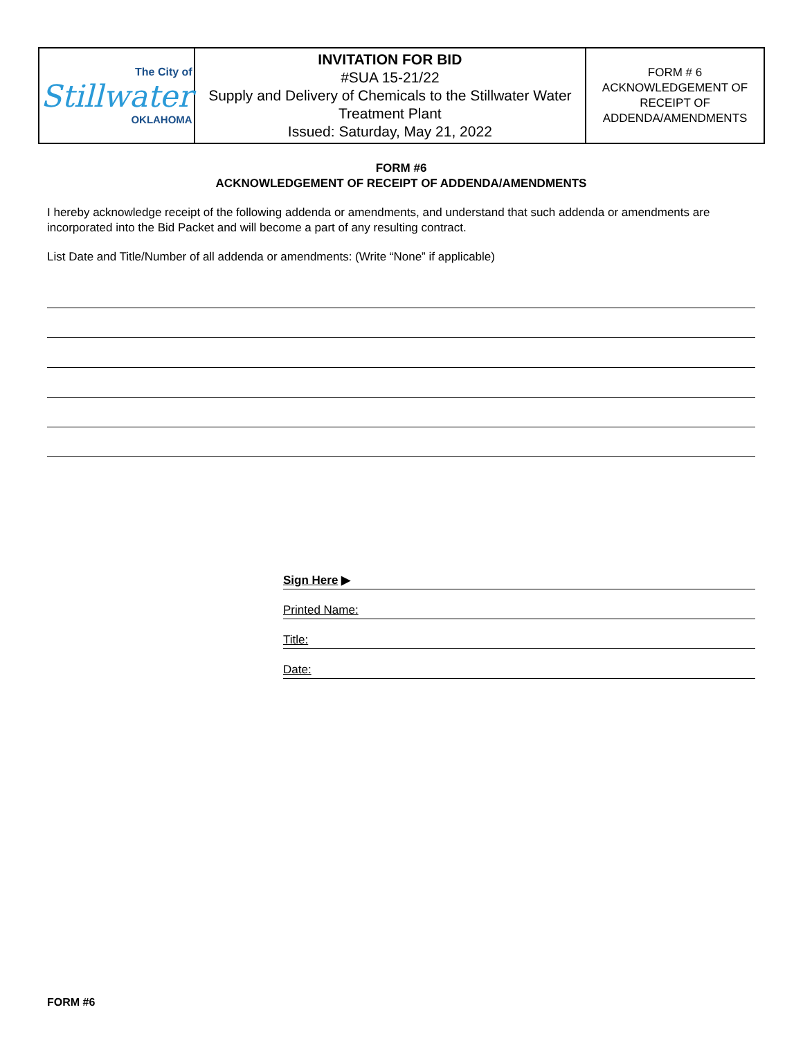| The City of Stillwater OKLAHOMA | INVITATION FOR BID #SUA 15-21/22 Supply and Delivery of Chemicals to the Stillwater Water Treatment Plant Issued: Saturday, May 21, 2022 | FORM # 6 ACKNOWLEDGEMENT OF RECEIPT OF ADDENDA/AMENDMENTS |
FORM #6
ACKNOWLEDGEMENT OF RECEIPT OF ADDENDA/AMENDMENTS
I hereby acknowledge receipt of the following addenda or amendments, and understand that such addenda or amendments are incorporated into the Bid Packet and will become a part of any resulting contract.
List Date and Title/Number of all addenda or amendments: (Write “None” if applicable)
Sign Here ▶
Printed Name:
Title:
Date:
FORM #6